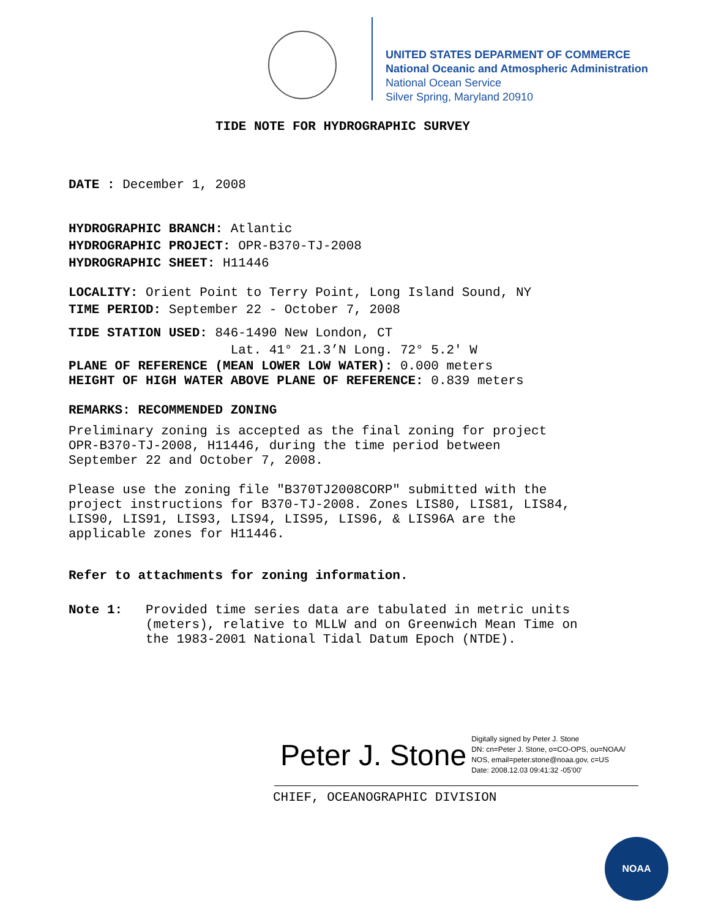UNITED STATES DEPARMENT OF COMMERCE
National Oceanic and Atmospheric Administration
National Ocean Service
Silver Spring, Maryland 20910
TIDE NOTE FOR HYDROGRAPHIC SURVEY
DATE : December 1, 2008
HYDROGRAPHIC BRANCH: Atlantic
HYDROGRAPHIC PROJECT: OPR-B370-TJ-2008
HYDROGRAPHIC SHEET: H11446
LOCALITY: Orient Point to Terry Point, Long Island Sound, NY
TIME PERIOD: September 22 - October 7, 2008
TIDE STATION USED: 846-1490 New London, CT
Lat. 41° 21.3’N Long. 72° 5.2' W
PLANE OF REFERENCE (MEAN LOWER LOW WATER): 0.000 meters
HEIGHT OF HIGH WATER ABOVE PLANE OF REFERENCE: 0.839 meters
REMARKS: RECOMMENDED ZONING
Preliminary zoning is accepted as the final zoning for project
OPR-B370-TJ-2008, H11446, during the time period between
September 22 and October 7, 2008.
Please use the zoning file "B370TJ2008CORP" submitted with the
project instructions for B370-TJ-2008. Zones LIS80, LIS81, LIS84,
LIS90, LIS91, LIS93, LIS94, LIS95, LIS96, & LIS96A are the
applicable zones for H11446.
Refer to attachments for zoning information.
Note 1: Provided time series data are tabulated in metric units
(meters), relative to MLLW and on Greenwich Mean Time on
the 1983-2001 National Tidal Datum Epoch (NTDE).
Peter J. Stone Digitally signed by Peter J. Stone
DN: cn=Peter J. Stone, o=CO-OPS, ou=NOAA/
NOS, email=peter.stone@noaa.gov, c=US
Date: 2008.12.03 09:41:32 -05'00'
CHIEF, OCEANOGRAPHIC DIVISION
NOAA